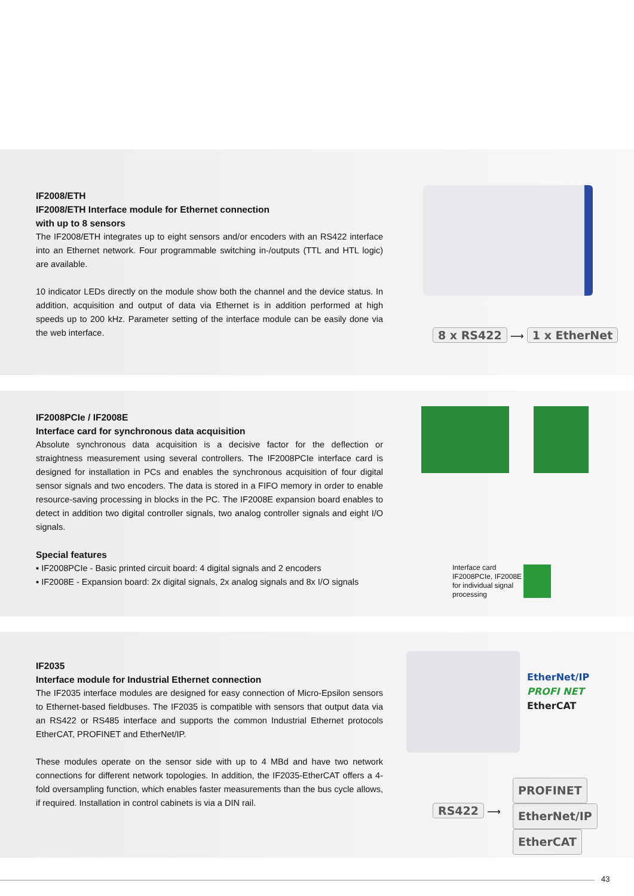IF2008/ETH
IF2008/ETH Interface module for Ethernet connection
with up to 8 sensors
The IF2008/ETH integrates up to eight sensors and/or encoders with an RS422 interface into an Ethernet network. Four programmable switching in-/outputs (TTL and HTL logic) are available.
10 indicator LEDs directly on the module show both the channel and the device status. In addition, acquisition and output of data via Ethernet is in addition performed at high speeds up to 200 kHz. Parameter setting of the interface module can be easily done via the web interface.
8 x RS422 ⟶ 1 x EtherNet
IF2008PCIe / IF2008E
Interface card for synchronous data acquisition
Absolute synchronous data acquisition is a decisive factor for the deflection or straightness measurement using several controllers. The IF2008PCIe interface card is designed for installation in PCs and enables the synchronous acquisition of four digital sensor signals and two encoders. The data is stored in a FIFO memory in order to enable resource-saving processing in blocks in the PC. The IF2008E expansion board enables to detect in addition two digital controller signals, two analog controller signals and eight I/O signals.
Special features
▪ IF2008PCIe - Basic printed circuit board: 4 digital signals and 2 encoders
▪ IF2008E - Expansion board: 2x digital signals, 2x analog signals and 8x I/O signals
Interface card
IF2008PCIe, IF2008E
for individual signal
processing
IF2035
Interface module for Industrial Ethernet connection
The IF2035 interface modules are designed for easy connection of Micro-Epsilon sensors to Ethernet-based fieldbuses. The IF2035 is compatible with sensors that output data via an RS422 or RS485 interface and supports the common Industrial Ethernet protocols EtherCAT, PROFINET and EtherNet/IP.
These modules operate on the sensor side with up to 4 MBd and have two network connections for different network topologies. In addition, the IF2035-EtherCAT offers a 4-fold oversampling function, which enables faster measurements than the bus cycle allows, if required. Installation in control cabinets is via a DIN rail.
EtherNet/IP
PROFI NET
EtherCAT
PROFINET
EtherNet/IP
EtherCAT
RS422 ⟶
43